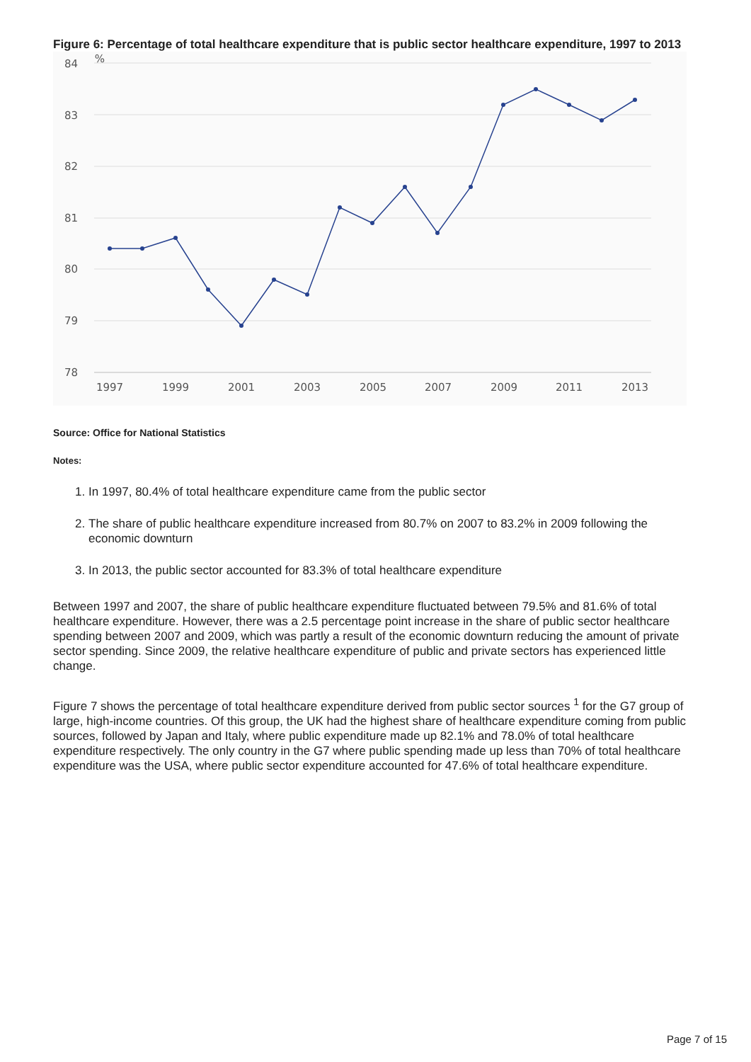Figure 6: Percentage of total healthcare expenditure that is public sector healthcare expenditure, 1997 to 2013
84
83
82
81
80
79
78
%
1997
1999
2001
2003
2005
2007
2009
2011
2013
Source: Office for National Statistics
Notes:
1. In 1997, 80.4% of total healthcare expenditure came from the public sector
2. The share of public healthcare expenditure increased from 80.7% on 2007 to 83.2% in 2009 following the economic downturn
3. In 2013, the public sector accounted for 83.3% of total healthcare expenditure
Between 1997 and 2007, the share of public healthcare expenditure fluctuated between 79.5% and 81.6% of total healthcare expenditure. However, there was a 2.5 percentage point increase in the share of public sector healthcare spending between 2007 and 2009, which was partly a result of the economic downturn reducing the amount of private sector spending. Since 2009, the relative healthcare expenditure of public and private sectors has experienced little change.
Figure 7 shows the percentage of total healthcare expenditure derived from public sector sources <sup>1</sup> for the G7 group of large, high-income countries. Of this group, the UK had the highest share of healthcare expenditure coming from public sources, followed by Japan and Italy, where public expenditure made up 82.1% and 78.0% of total healthcare expenditure respectively. The only country in the G7 where public spending made up less than 70% of total healthcare expenditure was the USA, where public sector expenditure accounted for 47.6% of total healthcare expenditure.
Page 7 of 15